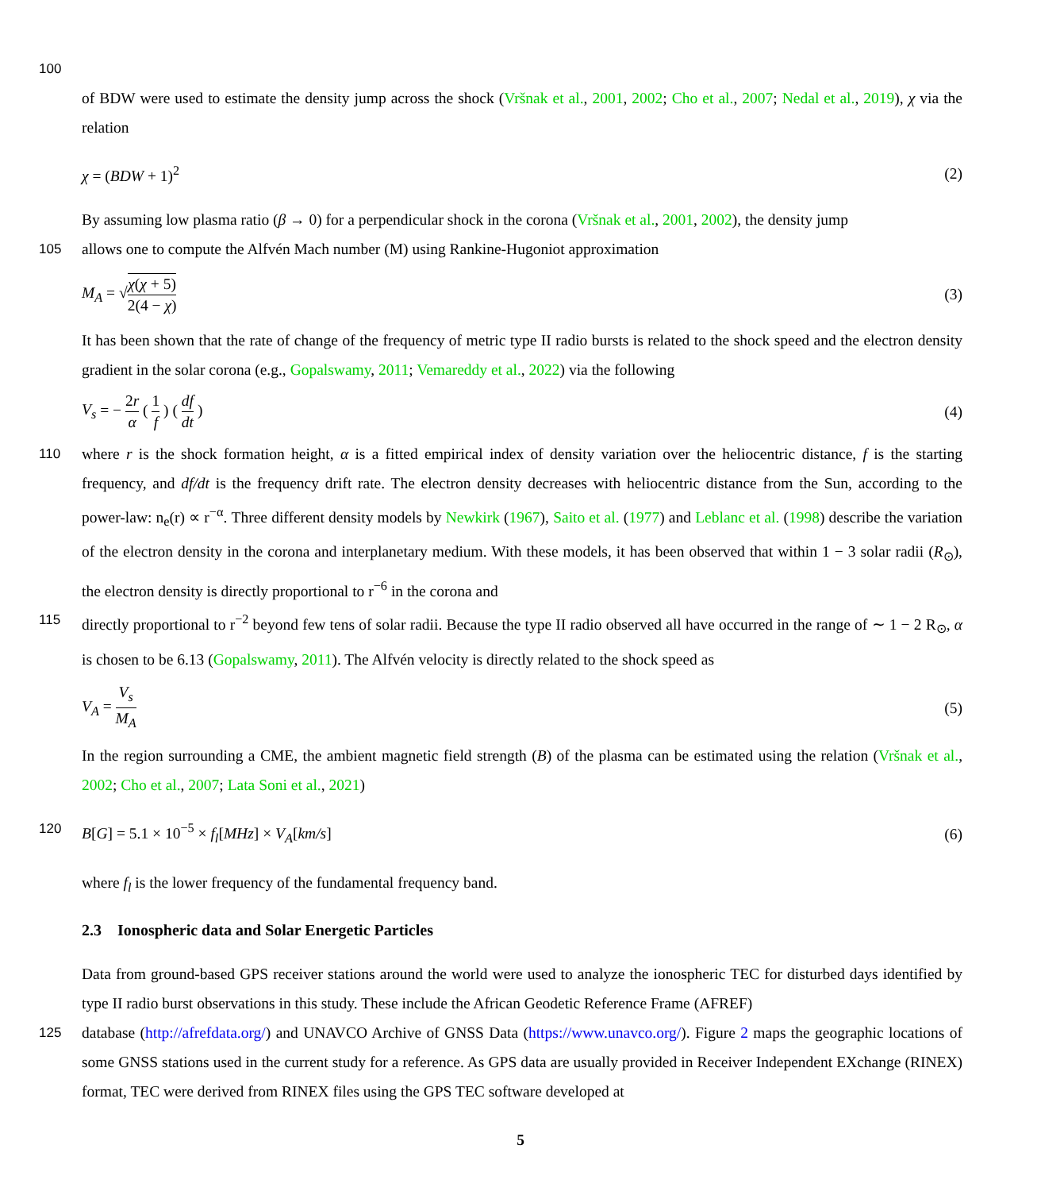100
of BDW were used to estimate the density jump across the shock (Vršnak et al., 2001, 2002; Cho et al., 2007; Nedal et al., 2019), χ via the relation
χ = (BDW + 1)<sup>2</sup> (2)
By assuming low plasma ratio (β → 0) for a perpendicular shock in the corona (Vršnak et al., 2001, 2002), the density jump
105 allows one to compute the Alfvén Mach number (M) using Rankine-Hugoniot approximation
M<sub>A</sub> = √χ(χ + 5) 2(4 − χ) (3)
It has been shown that the rate of change of the frequency of metric type II radio bursts is related to the shock speed and the electron density gradient in the solar corona (e.g., Gopalswamy, 2011; Vemareddy et al., 2022) via the following
V<sub>s</sub> = − 2r α ( 1 f ) ( df dt ) (4)
110 where r is the shock formation height, α is a fitted empirical index of density variation over the heliocentric distance, f is the starting frequency, and df/dt is the frequency drift rate. The electron density decreases with heliocentric distance from the Sun, according to the power-law: n<sub>e</sub>(r) ∝ r<sup>−α</sup>. Three different density models by Newkirk (1967), Saito et al. (1977) and Leblanc et al. (1998) describe the variation of the electron density in the corona and interplanetary medium. With these models, it has been observed that within 1 − 3 solar radii (R<sub>⊙</sub>), the electron density is directly proportional to r<sup>−6</sup> in the corona and
115 directly proportional to r<sup>−2</sup> beyond few tens of solar radii. Because the type II radio observed all have occurred in the range of ∼ 1 − 2 R<sub>⊙</sub>, α is chosen to be 6.13 (Gopalswamy, 2011). The Alfvén velocity is directly related to the shock speed as
V<sub>A</sub> = V<sub>s</sub> M<sub>A</sub> (5)
In the region surrounding a CME, the ambient magnetic field strength (B) of the plasma can be estimated using the relation (Vršnak et al., 2002; Cho et al., 2007; Lata Soni et al., 2021)
120 B[G] = 5.1 × 10<sup>−5</sup> × f<sub>l</sub>[MHz] × V<sub>A</sub>[km/s] (6)
where f<sub>l</sub> is the lower frequency of the fundamental frequency band.
2.3 Ionospheric data and Solar Energetic Particles
Data from ground-based GPS receiver stations around the world were used to analyze the ionospheric TEC for disturbed days identified by type II radio burst observations in this study. These include the African Geodetic Reference Frame (AFREF)
125 database (http://afrefdata.org/) and UNAVCO Archive of GNSS Data (https://www.unavco.org/). Figure 2 maps the geographic locations of some GNSS stations used in the current study for a reference. As GPS data are usually provided in Receiver Independent EXchange (RINEX) format, TEC were derived from RINEX files using the GPS TEC software developed at
5